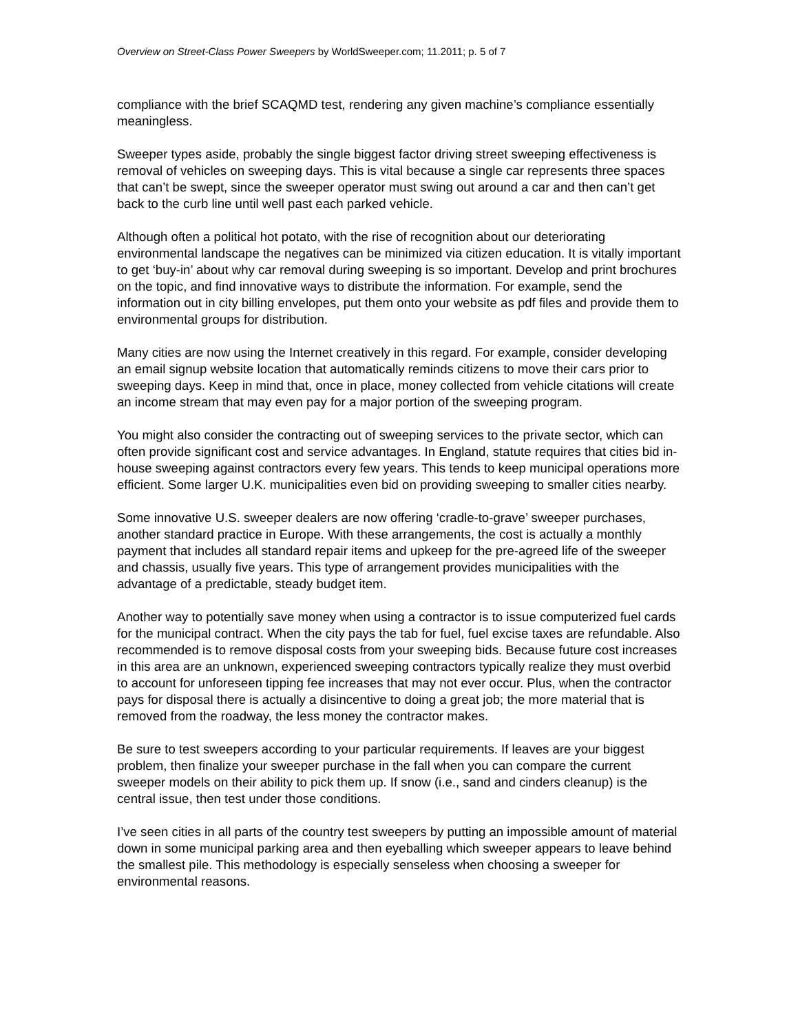Overview on Street-Class Power Sweepers by WorldSweeper.com; 11.2011; p. 5 of 7
compliance with the brief SCAQMD test, rendering any given machine’s compliance essentially meaningless.
Sweeper types aside, probably the single biggest factor driving street sweeping effectiveness is removal of vehicles on sweeping days. This is vital because a single car represents three spaces that can’t be swept, since the sweeper operator must swing out around a car and then can’t get back to the curb line until well past each parked vehicle.
Although often a political hot potato, with the rise of recognition about our deteriorating environmental landscape the negatives can be minimized via citizen education. It is vitally important to get ‘buy-in’ about why car removal during sweeping is so important. Develop and print brochures on the topic, and find innovative ways to distribute the information. For example, send the information out in city billing envelopes, put them onto your website as pdf files and provide them to environmental groups for distribution.
Many cities are now using the Internet creatively in this regard. For example, consider developing an email signup website location that automatically reminds citizens to move their cars prior to sweeping days. Keep in mind that, once in place, money collected from vehicle citations will create an income stream that may even pay for a major portion of the sweeping program.
You might also consider the contracting out of sweeping services to the private sector, which can often provide significant cost and service advantages. In England, statute requires that cities bid in-house sweeping against contractors every few years. This tends to keep municipal operations more efficient. Some larger U.K. municipalities even bid on providing sweeping to smaller cities nearby.
Some innovative U.S. sweeper dealers are now offering ‘cradle-to-grave’ sweeper purchases, another standard practice in Europe. With these arrangements, the cost is actually a monthly payment that includes all standard repair items and upkeep for the pre-agreed life of the sweeper and chassis, usually five years. This type of arrangement provides municipalities with the advantage of a predictable, steady budget item.
Another way to potentially save money when using a contractor is to issue computerized fuel cards for the municipal contract. When the city pays the tab for fuel, fuel excise taxes are refundable. Also recommended is to remove disposal costs from your sweeping bids. Because future cost increases in this area are an unknown, experienced sweeping contractors typically realize they must overbid to account for unforeseen tipping fee increases that may not ever occur. Plus, when the contractor pays for disposal there is actually a disincentive to doing a great job; the more material that is removed from the roadway, the less money the contractor makes.
Be sure to test sweepers according to your particular requirements. If leaves are your biggest problem, then finalize your sweeper purchase in the fall when you can compare the current sweeper models on their ability to pick them up. If snow (i.e., sand and cinders cleanup) is the central issue, then test under those conditions.
I’ve seen cities in all parts of the country test sweepers by putting an impossible amount of material down in some municipal parking area and then eyeballing which sweeper appears to leave behind the smallest pile. This methodology is especially senseless when choosing a sweeper for environmental reasons.